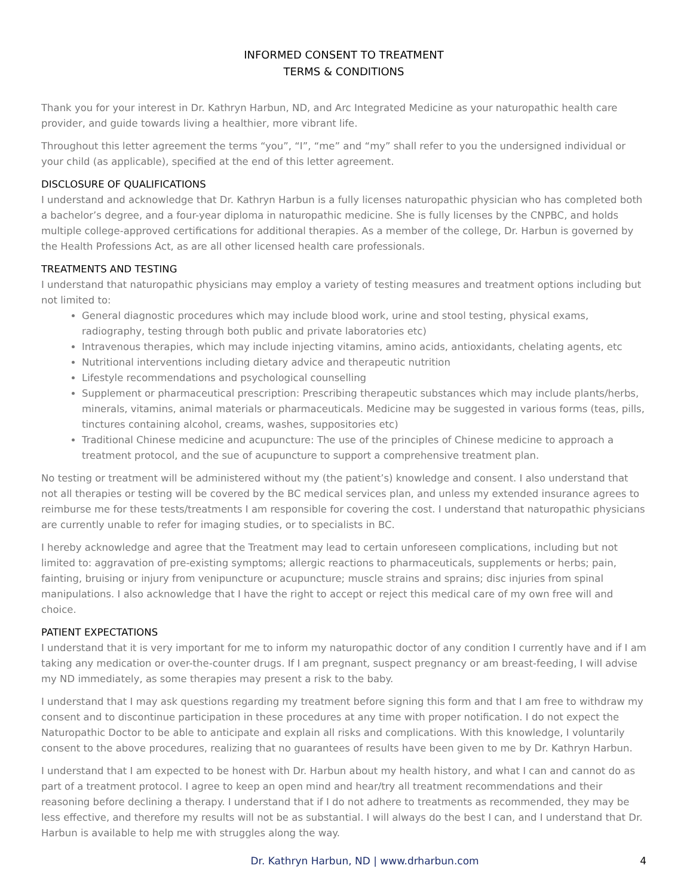INFORMED CONSENT TO TREATMENT
TERMS & CONDITIONS
Thank you for your interest in Dr. Kathryn Harbun, ND, and Arc Integrated Medicine as your naturopathic health care provider, and guide towards living a healthier, more vibrant life.
Throughout this letter agreement the terms “you”, “I”, “me” and “my” shall refer to you the undersigned individual or your child (as applicable), specified at the end of this letter agreement.
DISCLOSURE OF QUALIFICATIONS
I understand and acknowledge that Dr. Kathryn Harbun is a fully licenses naturopathic physician who has completed both a bachelor’s degree, and a four-year diploma in naturopathic medicine. She is fully licenses by the CNPBC, and holds multiple college-approved certifications for additional therapies. As a member of the college, Dr. Harbun is governed by the Health Professions Act, as are all other licensed health care professionals.
TREATMENTS AND TESTING
I understand that naturopathic physicians may employ a variety of testing measures and treatment options including but not limited to:
General diagnostic procedures which may include blood work, urine and stool testing, physical exams, radiography, testing through both public and private laboratories etc)
Intravenous therapies, which may include injecting vitamins, amino acids, antioxidants, chelating agents, etc
Nutritional interventions including dietary advice and therapeutic nutrition
Lifestyle recommendations and psychological counselling
Supplement or pharmaceutical prescription: Prescribing therapeutic substances which may include plants/herbs, minerals, vitamins, animal materials or pharmaceuticals. Medicine may be suggested in various forms (teas, pills, tinctures containing alcohol, creams, washes, suppositories etc)
Traditional Chinese medicine and acupuncture: The use of the principles of Chinese medicine to approach a treatment protocol, and the sue of acupuncture to support a comprehensive treatment plan.
No testing or treatment will be administered without my (the patient’s) knowledge and consent. I also understand that not all therapies or testing will be covered by the BC medical services plan, and unless my extended insurance agrees to reimburse me for these tests/treatments I am responsible for covering the cost. I understand that naturopathic physicians are currently unable to refer for imaging studies, or to specialists in BC.
I hereby acknowledge and agree that the Treatment may lead to certain unforeseen complications, including but not limited to: aggravation of pre-existing symptoms; allergic reactions to pharmaceuticals, supplements or herbs; pain, fainting, bruising or injury from venipuncture or acupuncture; muscle strains and sprains; disc injuries from spinal manipulations. I also acknowledge that I have the right to accept or reject this medical care of my own free will and choice.
PATIENT EXPECTATIONS
I understand that it is very important for me to inform my naturopathic doctor of any condition I currently have and if I am taking any medication or over-the-counter drugs. If I am pregnant, suspect pregnancy or am breast-feeding, I will advise my ND immediately, as some therapies may present a risk to the baby.
I understand that I may ask questions regarding my treatment before signing this form and that I am free to withdraw my consent and to discontinue participation in these procedures at any time with proper notification. I do not expect the Naturopathic Doctor to be able to anticipate and explain all risks and complications. With this knowledge, I voluntarily consent to the above procedures, realizing that no guarantees of results have been given to me by Dr. Kathryn Harbun.
I understand that I am expected to be honest with Dr. Harbun about my health history, and what I can and cannot do as part of a treatment protocol. I agree to keep an open mind and hear/try all treatment recommendations and their reasoning before declining a therapy. I understand that if I do not adhere to treatments as recommended, they may be less effective, and therefore my results will not be as substantial. I will always do the best I can, and I understand that Dr. Harbun is available to help me with struggles along the way.
Dr. Kathryn Harbun, ND | www.drharbun.com 4